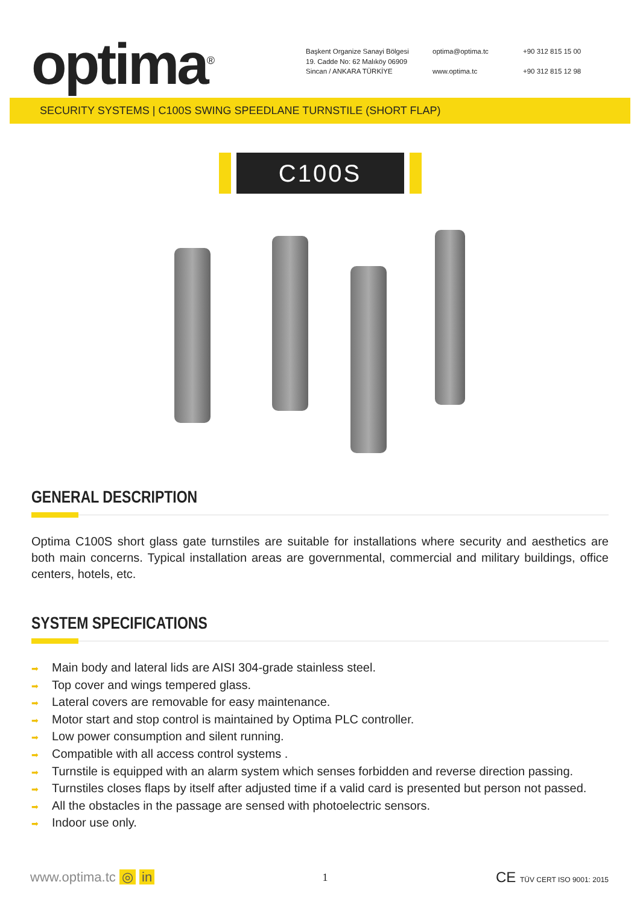optima<sup>®</sup>
Başkent Organize Sanayi Bölgesi
19. Cadde No: 62 Malıköy 06909
Sincan / ANKARA TÜRKİYE
optima@optima.tc
www.optima.tc
+90 312 815 15 00
+90 312 815 12 98
SECURITY SYSTEMS | C100S SWING SPEEDLANE TURNSTILE (SHORT FLAP)
C100S
GENERAL DESCRIPTION
Optima C100S short glass gate turnstiles are suitable for installations where security and aesthetics are both main concerns. Typical installation areas are governmental, commercial and military buildings, office centers, hotels, etc.
SYSTEM SPECIFICATIONS
➡ Main body and lateral lids are AISI 304-grade stainless steel.
➡ Top cover and wings tempered glass.
➡ Lateral covers are removable for easy maintenance.
➡ Motor start and stop control is maintained by Optima PLC controller.
➡ Low power consumption and silent running.
➡ Compatible with all access control systems .
➡ Turnstile is equipped with an alarm system which senses forbidden and reverse direction passing.
➡ Turnstiles closes flaps by itself after adjusted time if a valid card is presented but person not passed.
➡ All the obstacles in the passage are sensed with photoelectric sensors.
➡ Indoor use only.
www.optima.tc ◎ in
1
CE TÜV CERT ISO 9001: 2015